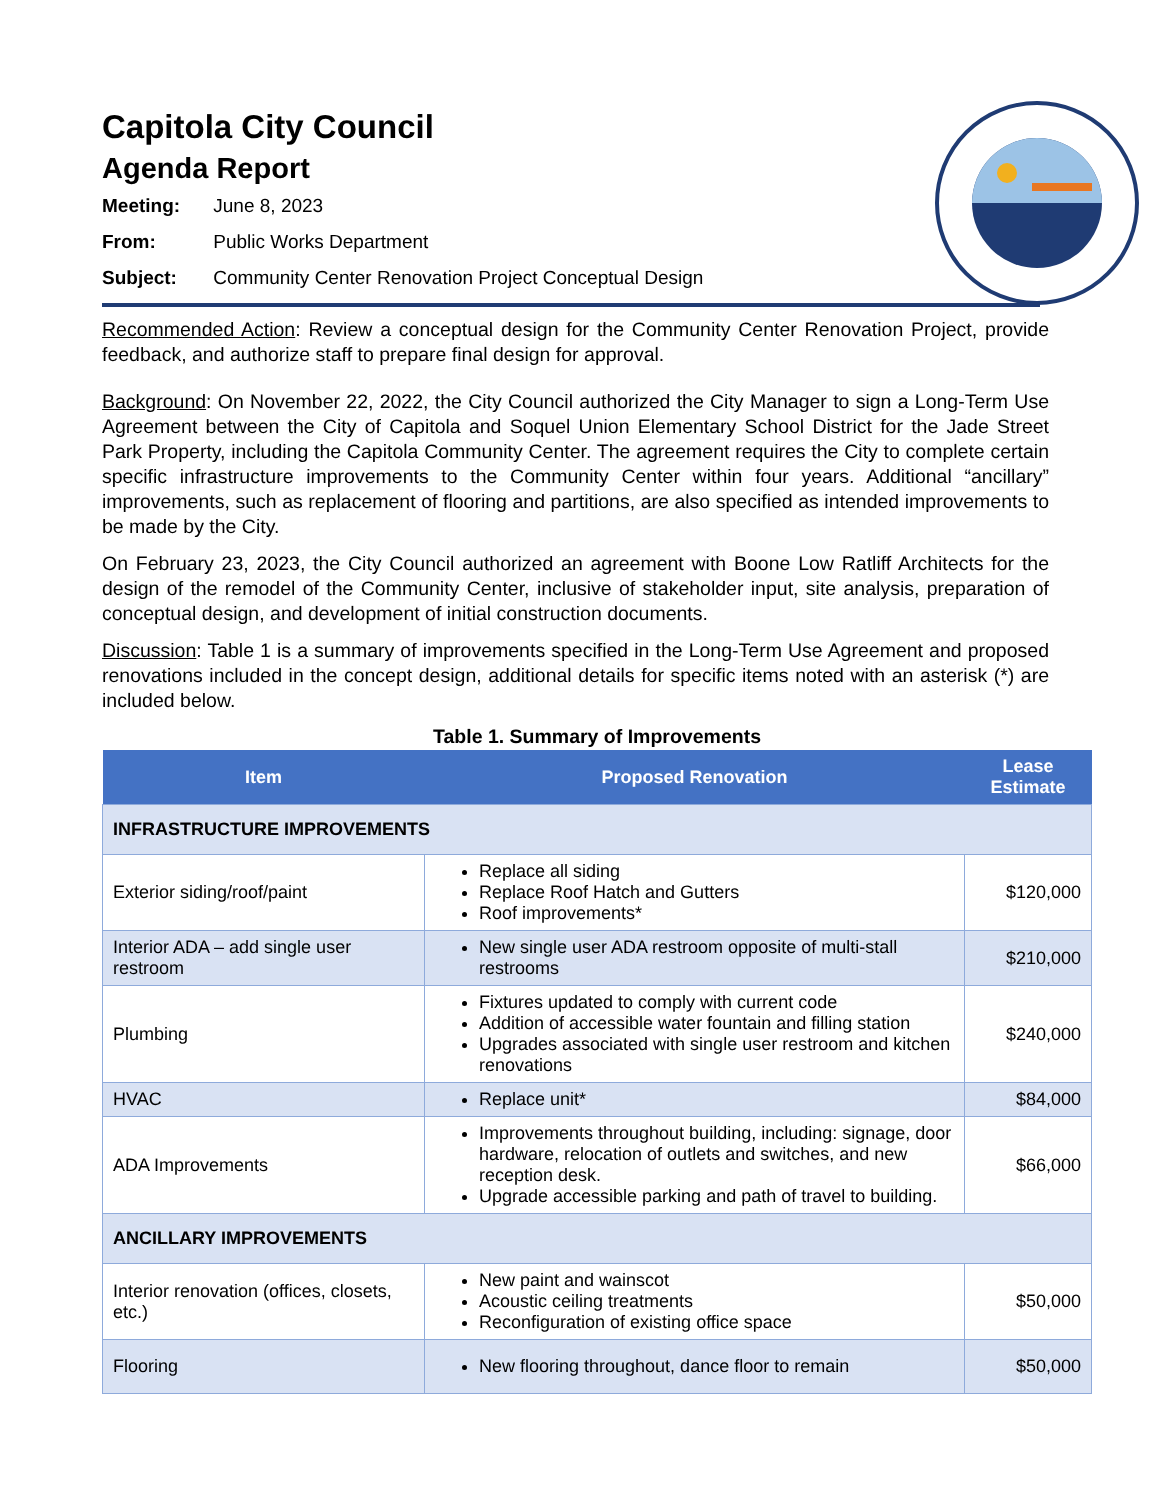Capitola City Council
Agenda Report
Meeting: June 8, 2023
From: Public Works Department
Subject: Community Center Renovation Project Conceptual Design
Recommended Action: Review a conceptual design for the Community Center Renovation Project, provide feedback, and authorize staff to prepare final design for approval.
Background: On November 22, 2022, the City Council authorized the City Manager to sign a Long-Term Use Agreement between the City of Capitola and Soquel Union Elementary School District for the Jade Street Park Property, including the Capitola Community Center. The agreement requires the City to complete certain specific infrastructure improvements to the Community Center within four years. Additional “ancillary” improvements, such as replacement of flooring and partitions, are also specified as intended improvements to be made by the City.
On February 23, 2023, the City Council authorized an agreement with Boone Low Ratliff Architects for the design of the remodel of the Community Center, inclusive of stakeholder input, site analysis, preparation of conceptual design, and development of initial construction documents.
Discussion: Table 1 is a summary of improvements specified in the Long-Term Use Agreement and proposed renovations included in the concept design, additional details for specific items noted with an asterisk (*) are included below.
Table 1. Summary of Improvements
| Item | Proposed Renovation | Lease Estimate |
| --- | --- | --- |
| INFRASTRUCTURE IMPROVEMENTS | | |
| Exterior siding/roof/paint | Replace all siding Replace Roof Hatch and Gutters Roof improvements* | $120,000 |
| Interior ADA – add single user restroom | New single user ADA restroom opposite of multi-stall restrooms | $210,000 |
| Plumbing | Fixtures updated to comply with current code Addition of accessible water fountain and filling station Upgrades associated with single user restroom and kitchen renovations | $240,000 |
| HVAC | Replace unit* | $84,000 |
| ADA Improvements | Improvements throughout building, including: signage, door hardware, relocation of outlets and switches, and new reception desk. Upgrade accessible parking and path of travel to building. | $66,000 |
| ANCILLARY IMPROVEMENTS | | |
| Interior renovation (offices, closets, etc.) | New paint and wainscot Acoustic ceiling treatments Reconfiguration of existing office space | $50,000 |
| Flooring | New flooring throughout, dance floor to remain | $50,000 |